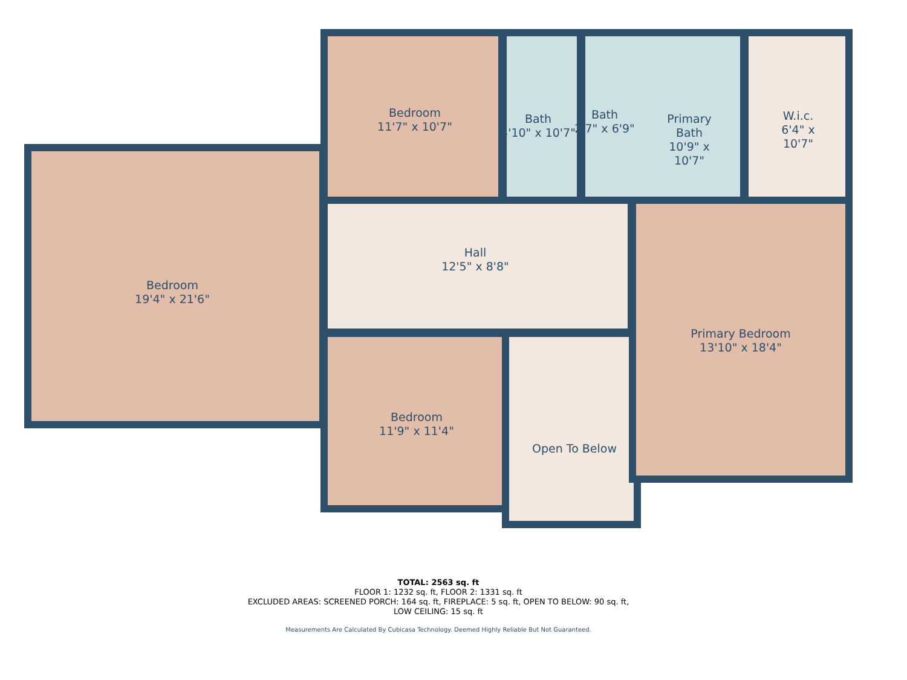Bedroom
11'7" x 10'7"
Bath
4'10" x 10'7"
Bath
2'7" x 6'9"
Primary Bath
10'9" x 10'7"
W.i.c.
6'4" x 10'7"
Bedroom
19'4" x 21'6"
Hall
12'5" x 8'8"
Primary Bedroom
13'10" x 18'4"
Bedroom
11'9" x 11'4"
Open To Below
TOTAL: 2563 sq. ft
FLOOR 1: 1232 sq. ft, FLOOR 2: 1331 sq. ft
EXCLUDED AREAS: SCREENED PORCH: 164 sq. ft, FIREPLACE: 5 sq. ft, OPEN TO BELOW: 90 sq. ft,
LOW CEILING: 15 sq. ft
Measurements Are Calculated By Cubicasa Technology. Deemed Highly Reliable But Not Guaranteed.